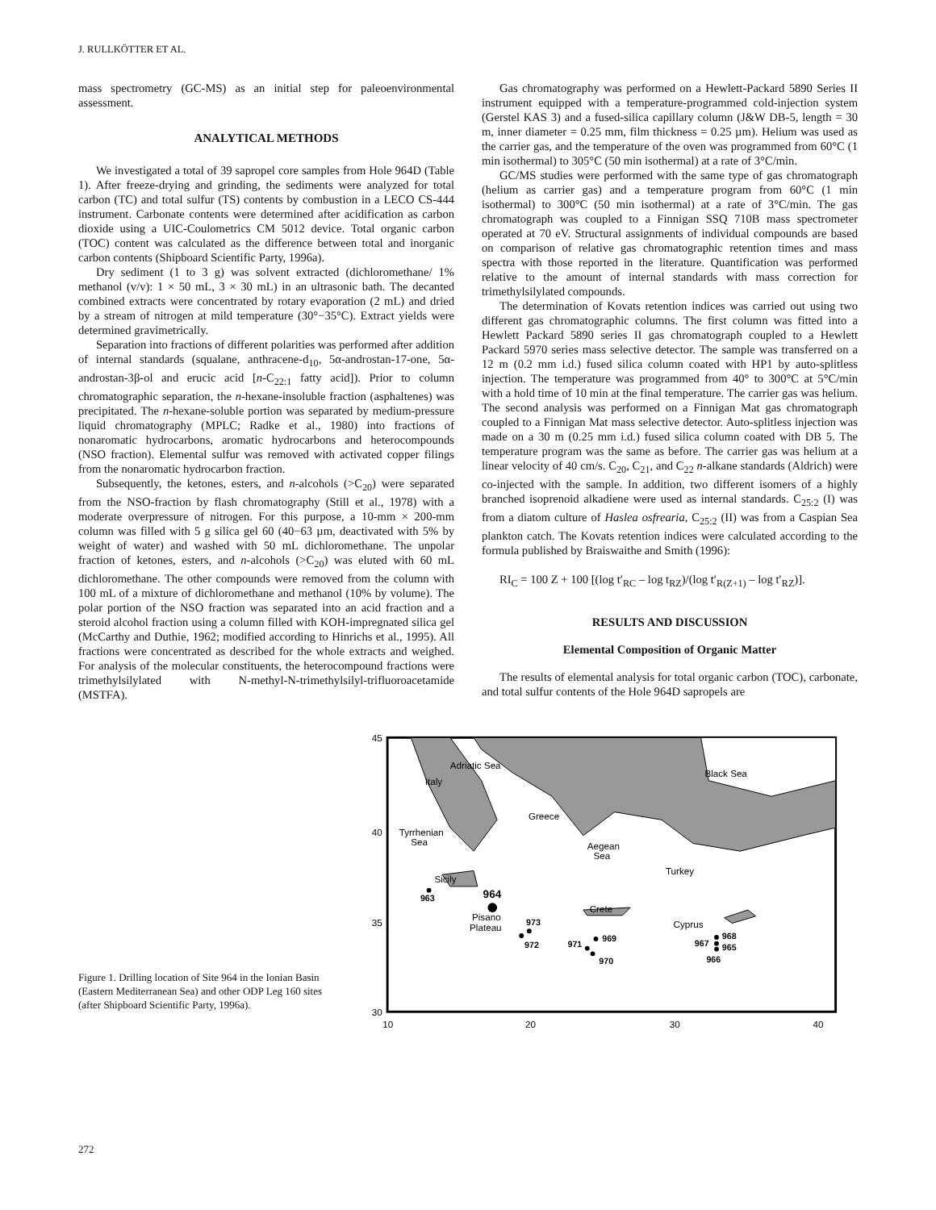J. RULLKÖTTER ET AL.
mass spectrometry (GC-MS) as an initial step for paleoenvironmental assessment.
ANALYTICAL METHODS
We investigated a total of 39 sapropel core samples from Hole 964D (Table 1). After freeze-drying and grinding, the sediments were analyzed for total carbon (TC) and total sulfur (TS) contents by combustion in a LECO CS-444 instrument. Carbonate contents were determined after acidification as carbon dioxide using a UIC-Coulometrics CM 5012 device. Total organic carbon (TOC) content was calculated as the difference between total and inorganic carbon contents (Shipboard Scientific Party, 1996a).
Dry sediment (1 to 3 g) was solvent extracted (dichloromethane/ 1% methanol (v/v): 1 × 50 mL, 3 × 30 mL) in an ultrasonic bath. The decanted combined extracts were concentrated by rotary evaporation (2 mL) and dried by a stream of nitrogen at mild temperature (30°−35°C). Extract yields were determined gravimetrically.
Separation into fractions of different polarities was performed after addition of internal standards (squalane, anthracene-d<sub>10</sub>, 5α-androstan-17-one, 5α-androstan-3β-ol and erucic acid [n-C<sub>22:1</sub> fatty acid]). Prior to column chromatographic separation, the n-hexane-insoluble fraction (asphaltenes) was precipitated. The n-hexane-soluble portion was separated by medium-pressure liquid chromatography (MPLC; Radke et al., 1980) into fractions of nonaromatic hydrocarbons, aromatic hydrocarbons and heterocompounds (NSO fraction). Elemental sulfur was removed with activated copper filings from the nonaromatic hydrocarbon fraction.
Subsequently, the ketones, esters, and n-alcohols (>C<sub>20</sub>) were separated from the NSO-fraction by flash chromatography (Still et al., 1978) with a moderate overpressure of nitrogen. For this purpose, a 10-mm × 200-mm column was filled with 5 g silica gel 60 (40−63 µm, deactivated with 5% by weight of water) and washed with 50 mL dichloromethane. The unpolar fraction of ketones, esters, and n-alcohols (>C<sub>20</sub>) was eluted with 60 mL dichloromethane. The other compounds were removed from the column with 100 mL of a mixture of dichloromethane and methanol (10% by volume). The polar portion of the NSO fraction was separated into an acid fraction and a steroid alcohol fraction using a column filled with KOH-impregnated silica gel (McCarthy and Duthie, 1962; modified according to Hinrichs et al., 1995). All fractions were concentrated as described for the whole extracts and weighed. For analysis of the molecular constituents, the heterocompound fractions were trimethylsilylated with N-methyl-N-trimethylsilyl-trifluoroacetamide (MSTFA).
Gas chromatography was performed on a Hewlett-Packard 5890 Series II instrument equipped with a temperature-programmed cold-injection system (Gerstel KAS 3) and a fused-silica capillary column (J&W DB-5, length = 30 m, inner diameter = 0.25 mm, film thickness = 0.25 µm). Helium was used as the carrier gas, and the temperature of the oven was programmed from 60°C (1 min isothermal) to 305°C (50 min isothermal) at a rate of 3°C/min.
GC/MS studies were performed with the same type of gas chromatograph (helium as carrier gas) and a temperature program from 60°C (1 min isothermal) to 300°C (50 min isothermal) at a rate of 3°C/min. The gas chromatograph was coupled to a Finnigan SSQ 710B mass spectrometer operated at 70 eV. Structural assignments of individual compounds are based on comparison of relative gas chromatographic retention times and mass spectra with those reported in the literature. Quantification was performed relative to the amount of internal standards with mass correction for trimethylsilylated compounds.
The determination of Kovats retention indices was carried out using two different gas chromatographic columns. The first column was fitted into a Hewlett Packard 5890 series II gas chromatograph coupled to a Hewlett Packard 5970 series mass selective detector. The sample was transferred on a 12 m (0.2 mm i.d.) fused silica column coated with HP1 by auto-splitless injection. The temperature was programmed from 40° to 300°C at 5°C/min with a hold time of 10 min at the final temperature. The carrier gas was helium. The second analysis was performed on a Finnigan Mat gas chromatograph coupled to a Finnigan Mat mass selective detector. Auto-splitless injection was made on a 30 m (0.25 mm i.d.) fused silica column coated with DB 5. The temperature program was the same as before. The carrier gas was helium at a linear velocity of 40 cm/s. C<sub>20</sub>, C<sub>21</sub>, and C<sub>22</sub> n-alkane standards (Aldrich) were co-injected with the sample. In addition, two different isomers of a highly branched isoprenoid alkadiene were used as internal standards. C<sub>25:2</sub> (I) was from a diatom culture of Haslea osfrearia, C<sub>25:2</sub> (II) was from a Caspian Sea plankton catch. The Kovats retention indices were calculated according to the formula published by Braiswaithe and Smith (1996):
RI<sub>C</sub> = 100 Z + 100 [(log t′<sub>RC</sub> – log t<sub>RZ</sub>)/(log t′<sub>R(Z+1)</sub> – log t′<sub>RZ</sub>)].
RESULTS AND DISCUSSION
Elemental Composition of Organic Matter
The results of elemental analysis for total organic carbon (TOC), carbonate, and total sulfur contents of the Hole 964D sapropels are
Figure 1. Drilling location of Site 964 in the Ionian Basin (Eastern Mediterranean Sea) and other ODP Leg 160 sites (after Shipboard Scientific Party, 1996a).
45
40
35
30
10
20
30
40
Italy
Adriatic Sea
Black Sea
Greece
Tyrrhenian
Sea
Aegean
Sea
Turkey
Sicily
Crete
Cyprus
Pisano
Plateau
963
964
973
972
969
971
970
968
967
965
966
272